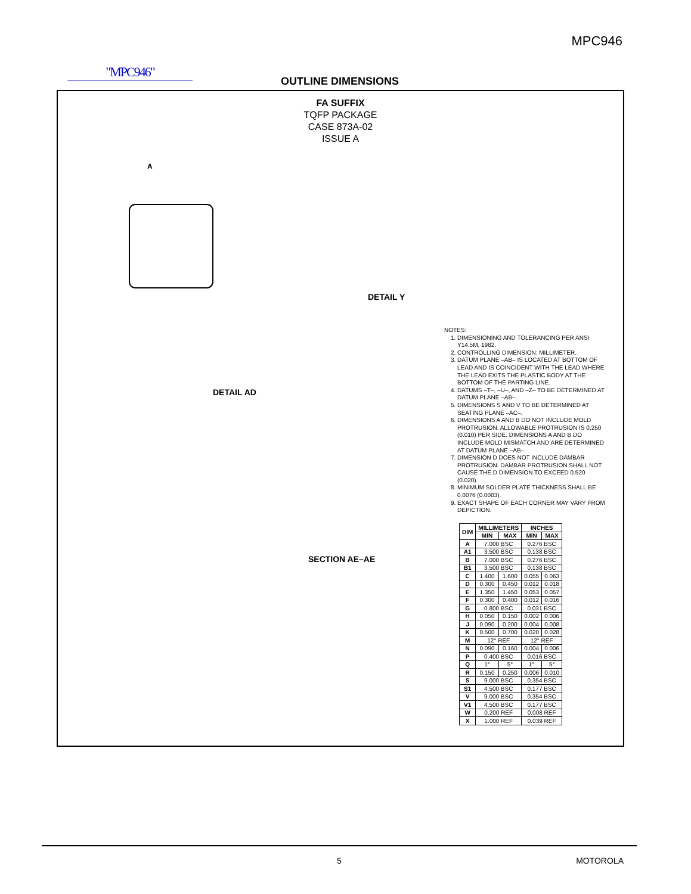MPC946
"MPC946"
OUTLINE DIMENSIONS
FA SUFFIX
TQFP PACKAGE
CASE 873A-02
ISSUE A
A
DETAIL AD
DETAIL Y
SECTION AE–AE
NOTES:
1. DIMENSIONING AND TOLERANCING PER ANSI Y14.5M, 1982.
2. CONTROLLING DIMENSION: MILLIMETER.
3. DATUM PLANE –AB– IS LOCATED AT BOTTOM OF LEAD AND IS COINCIDENT WITH THE LEAD WHERE THE LEAD EXITS THE PLASTIC BODY AT THE BOTTOM OF THE PARTING LINE.
4. DATUMS –T–, –U–, AND –Z– TO BE DETERMINED AT DATUM PLANE –AB–.
5. DIMENSIONS S AND V TO BE DETERMINED AT SEATING PLANE –AC–.
6. DIMENSIONS A AND B DO NOT INCLUDE MOLD PROTRUSION. ALLOWABLE PROTRUSION IS 0.250 (0.010) PER SIDE. DIMENSIONS A AND B DO INCLUDE MOLD MISMATCH AND ARE DETERMINED AT DATUM PLANE –AB–.
7. DIMENSION D DOES NOT INCLUDE DAMBAR PROTRUSION. DAMBAR PROTRUSION SHALL NOT CAUSE THE D DIMENSION TO EXCEED 0.520 (0.020).
8. MINIMUM SOLDER PLATE THICKNESS SHALL BE 0.0076 (0.0003).
9. EXACT SHAPE OF EACH CORNER MAY VARY FROM DEPICTION.
| DIM | MILLIMETERS | | INCHES | |
| --- | --- | --- | --- | --- |
| | MIN | MAX | MIN | MAX |
| A | 7.000 BSC | | 0.276 BSC | |
| A1 | 3.500 BSC | | 0.138 BSC | |
| B | 7.000 BSC | | 0.276 BSC | |
| B1 | 3.500 BSC | | 0.138 BSC | |
| C | 1.400 | 1.600 | 0.055 | 0.063 |
| D | 0.300 | 0.450 | 0.012 | 0.018 |
| E | 1.350 | 1.450 | 0.053 | 0.057 |
| F | 0.300 | 0.400 | 0.012 | 0.016 |
| G | 0.800 BSC | | 0.031 BSC | |
| H | 0.050 | 0.150 | 0.002 | 0.006 |
| J | 0.090 | 0.200 | 0.004 | 0.008 |
| K | 0.500 | 0.700 | 0.020 | 0.028 |
| M | 12° REF | | 12° REF | |
| N | 0.090 | 0.160 | 0.004 | 0.006 |
| P | 0.400 BSC | | 0.016 BSC | |
| Q | 1° | 5° | 1° | 5° |
| R | 0.150 | 0.250 | 0.006 | 0.010 |
| S | 9.000 BSC | | 0.354 BSC | |
| S1 | 4.500 BSC | | 0.177 BSC | |
| V | 9.000 BSC | | 0.354 BSC | |
| V1 | 4.500 BSC | | 0.177 BSC | |
| W | 0.200 REF | | 0.008 REF | |
| X | 1.000 REF | | 0.039 REF | |
5 MOTOROLA